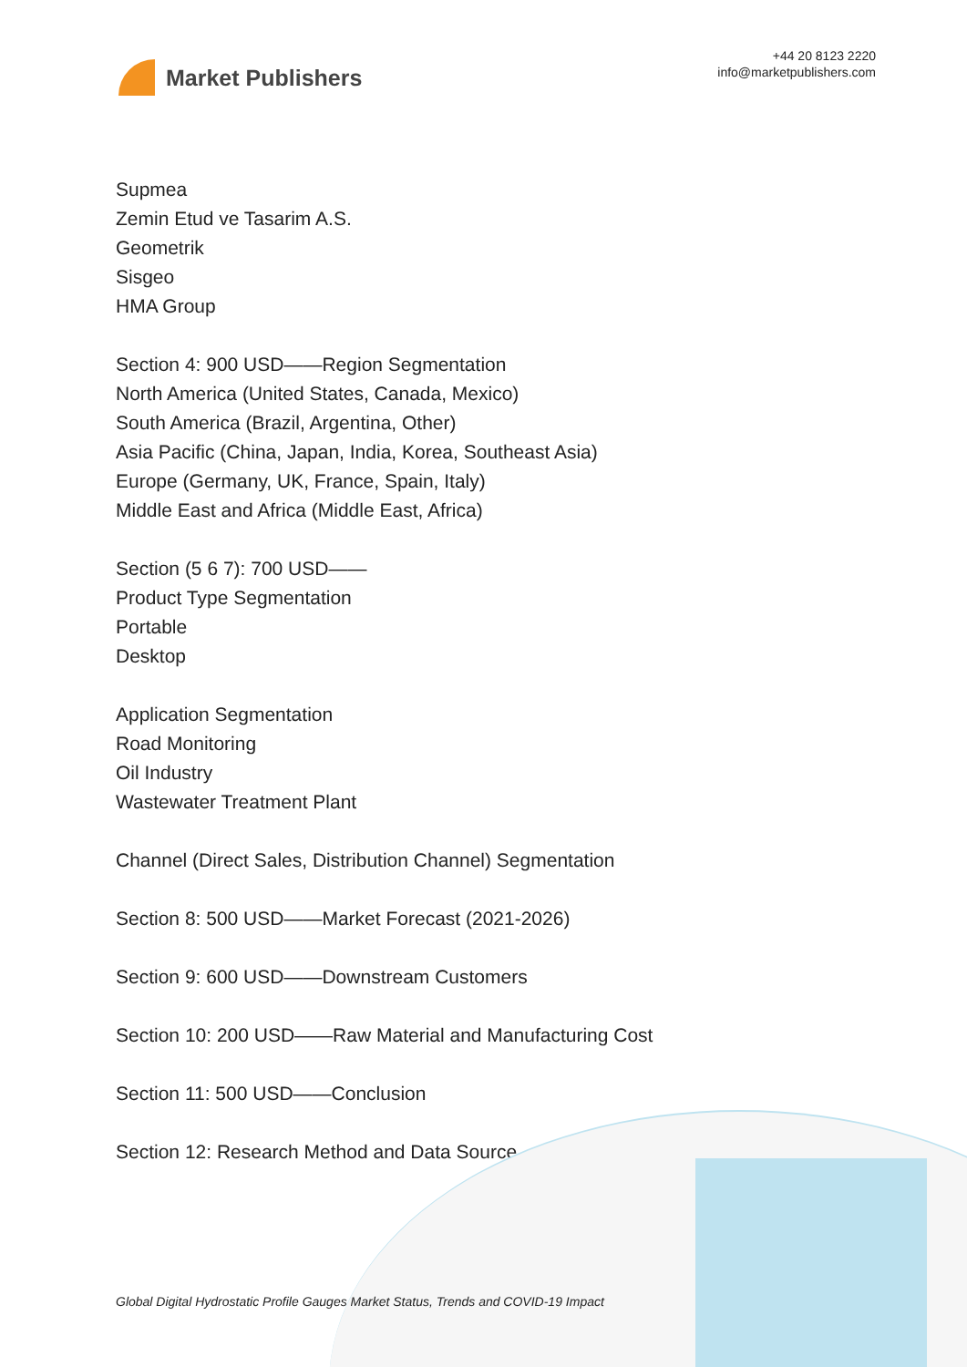Market Publishers
+44 20 8123 2220
info@marketpublishers.com
Supmea
Zemin Etud ve Tasarim A.S.
Geometrik
Sisgeo
HMA Group
Section 4: 900 USD——Region Segmentation
North America (United States, Canada, Mexico)
South America (Brazil, Argentina, Other)
Asia Pacific (China, Japan, India, Korea, Southeast Asia)
Europe (Germany, UK, France, Spain, Italy)
Middle East and Africa (Middle East, Africa)
Section (5 6 7): 700 USD——
Product Type Segmentation
Portable
Desktop
Application Segmentation
Road Monitoring
Oil Industry
Wastewater Treatment Plant
Channel (Direct Sales, Distribution Channel) Segmentation
Section 8: 500 USD——Market Forecast (2021-2026)
Section 9: 600 USD——Downstream Customers
Section 10: 200 USD——Raw Material and Manufacturing Cost
Section 11: 500 USD——Conclusion
Section 12: Research Method and Data Source
Global Digital Hydrostatic Profile Gauges Market Status, Trends and COVID-19 Impact